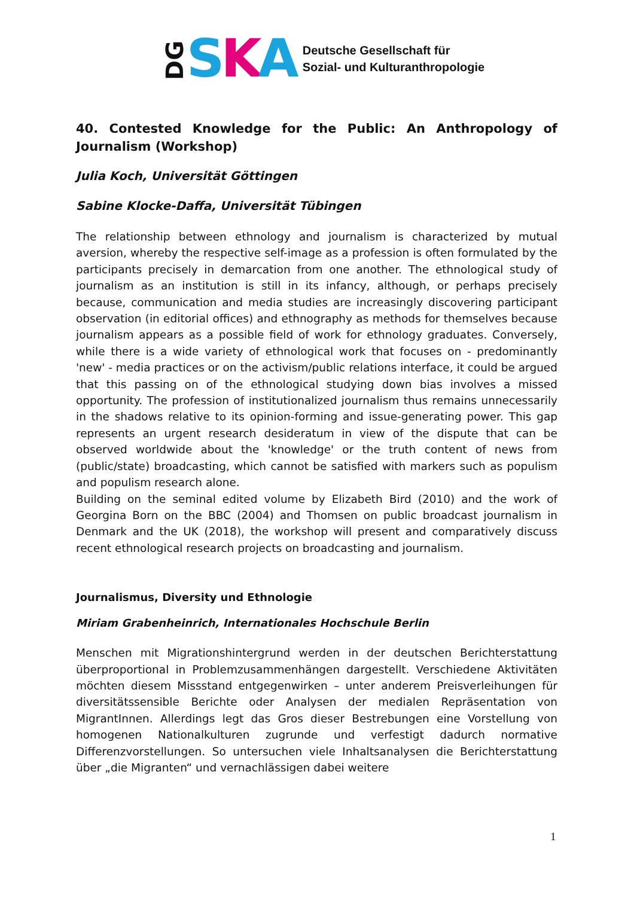DG S K A
Deutsche Gesellschaft für
Sozial- und Kulturanthropologie
40. Contested Knowledge for the Public: An Anthropology of Journalism (Workshop)
Julia Koch, Universität Göttingen
Sabine Klocke-Daffa, Universität Tübingen
The relationship between ethnology and journalism is characterized by mutual aversion, whereby the respective self-image as a profession is often formulated by the participants precisely in demarcation from one another. The ethnological study of journalism as an institution is still in its infancy, although, or perhaps precisely because, communication and media studies are increasingly discovering participant observation (in editorial offices) and ethnography as methods for themselves because journalism appears as a possible field of work for ethnology graduates. Conversely, while there is a wide variety of ethnological work that focuses on - predominantly 'new' - media practices or on the activism/public relations interface, it could be argued that this passing on of the ethnological studying down bias involves a missed opportunity. The profession of institutionalized journalism thus remains unnecessarily in the shadows relative to its opinion-forming and issue-generating power. This gap represents an urgent research desideratum in view of the dispute that can be observed worldwide about the 'knowledge' or the truth content of news from (public/state) broadcasting, which cannot be satisfied with markers such as populism and populism research alone.
Building on the seminal edited volume by Elizabeth Bird (2010) and the work of Georgina Born on the BBC (2004) and Thomsen on public broadcast journalism in Denmark and the UK (2018), the workshop will present and comparatively discuss recent ethnological research projects on broadcasting and journalism.
Journalismus, Diversity und Ethnologie
Miriam Grabenheinrich, Internationales Hochschule Berlin
Menschen mit Migrationshintergrund werden in der deutschen Berichterstattung überproportional in Problemzusammenhängen dargestellt. Verschiedene Aktivitäten möchten diesem Missstand entgegenwirken – unter anderem Preisverleihungen für diversitätssensible Berichte oder Analysen der medialen Repräsentation von MigrantInnen. Allerdings legt das Gros dieser Bestrebungen eine Vorstellung von homogenen Nationalkulturen zugrunde und verfestigt dadurch normative Differenzvorstellungen. So untersuchen viele Inhaltsanalysen die Berichterstattung über „die Migranten“ und vernachlässigen dabei weitere
1